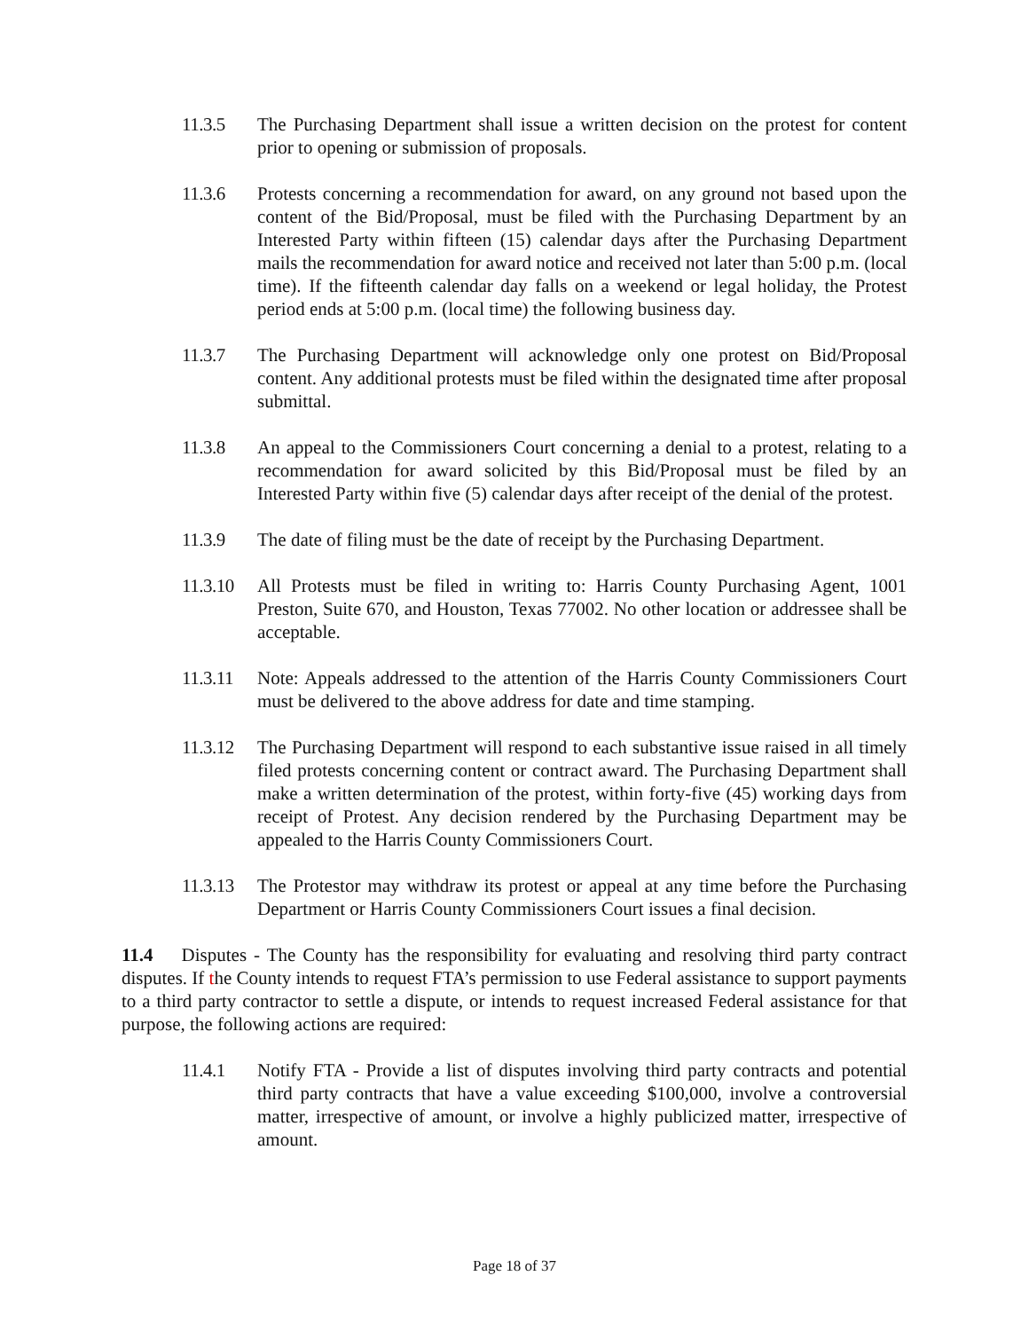11.3.5 The Purchasing Department shall issue a written decision on the protest for content prior to opening or submission of proposals.
11.3.6 Protests concerning a recommendation for award, on any ground not based upon the content of the Bid/Proposal, must be filed with the Purchasing Department by an Interested Party within fifteen (15) calendar days after the Purchasing Department mails the recommendation for award notice and received not later than 5:00 p.m. (local time). If the fifteenth calendar day falls on a weekend or legal holiday, the Protest period ends at 5:00 p.m. (local time) the following business day.
11.3.7 The Purchasing Department will acknowledge only one protest on Bid/Proposal content. Any additional protests must be filed within the designated time after proposal submittal.
11.3.8 An appeal to the Commissioners Court concerning a denial to a protest, relating to a recommendation for award solicited by this Bid/Proposal must be filed by an Interested Party within five (5) calendar days after receipt of the denial of the protest.
11.3.9 The date of filing must be the date of receipt by the Purchasing Department.
11.3.10
All Protests must be filed in writing to: Harris County Purchasing Agent, 1001 Preston, Suite 670, and Houston, Texas 77002. No other location or addressee shall be acceptable.
11.3.11
Note: Appeals addressed to the attention of the Harris County Commissioners Court must be delivered to the above address for date and time stamping.
11.3.12
The Purchasing Department will respond to each substantive issue raised in all timely filed protests concerning content or contract award. The Purchasing Department shall make a written determination of the protest, within forty-five (45) working days from receipt of Protest. Any decision rendered by the Purchasing Department may be appealed to the Harris County Commissioners Court.
11.3.13
The Protestor may withdraw its protest or appeal at any time before the Purchasing Department or Harris County Commissioners Court issues a final decision.
11.4 Disputes - The County has the responsibility for evaluating and resolving third party contract disputes. If the County intends to request FTA’s permission to use Federal assistance to support payments to a third party contractor to settle a dispute, or intends to request increased Federal assistance for that purpose, the following actions are required:
11.4.1 Notify FTA - Provide a list of disputes involving third party contracts and potential third party contracts that have a value exceeding $100,000, involve a controversial matter, irrespective of amount, or involve a highly publicized matter, irrespective of amount.
Page 18 of 37